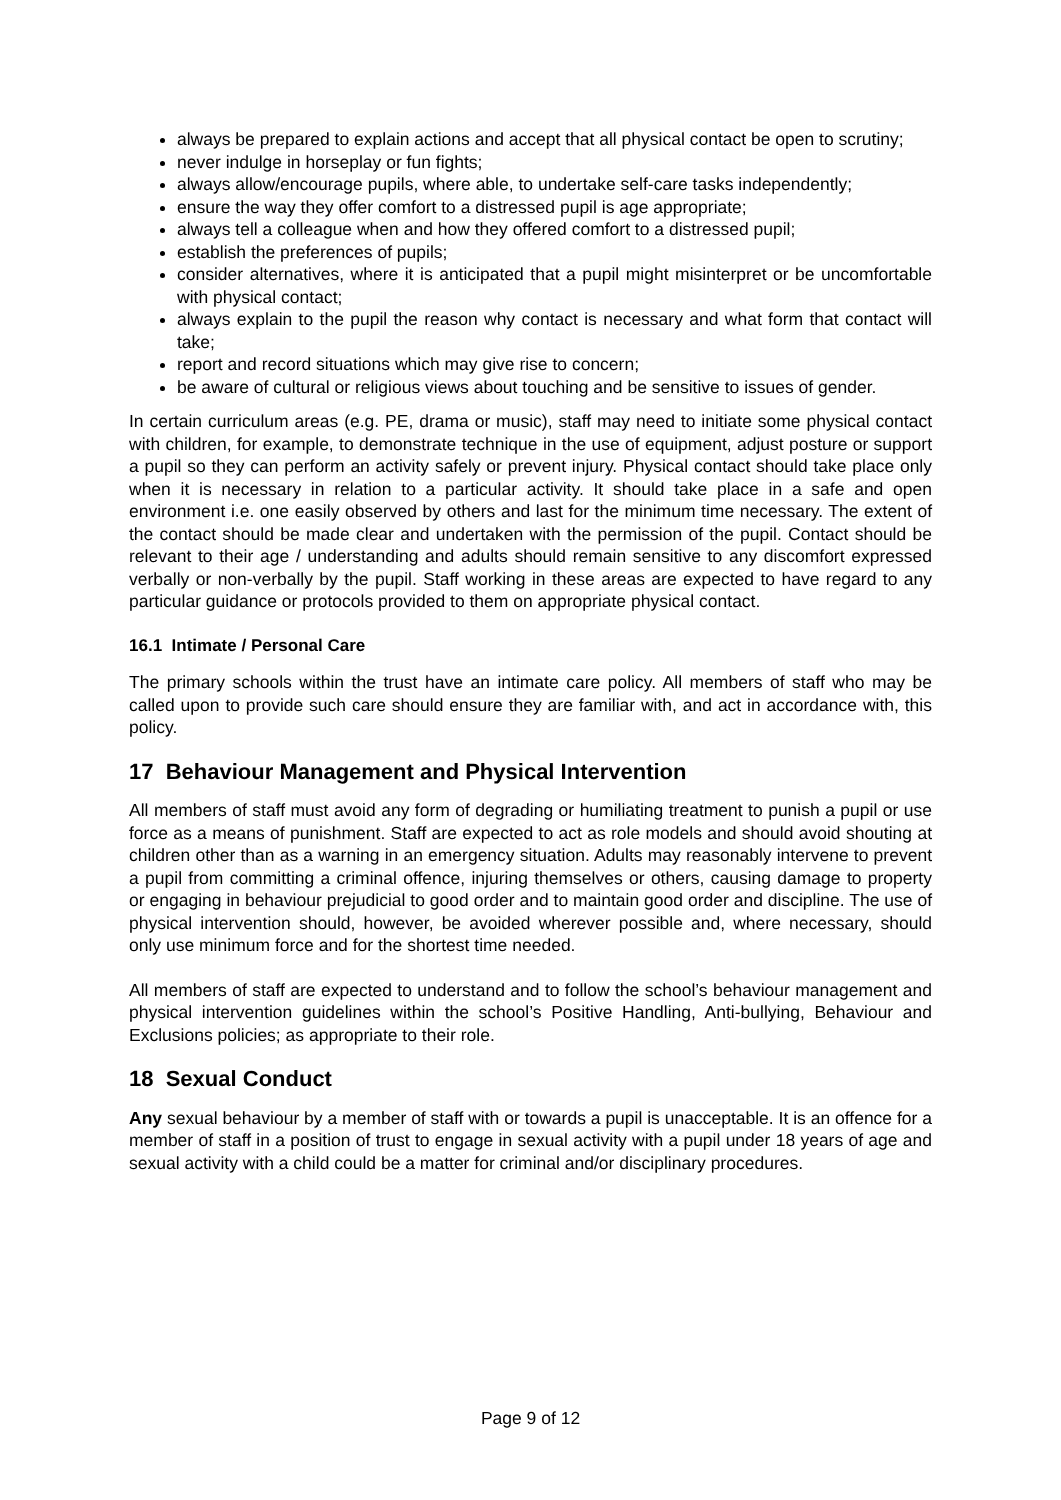always be prepared to explain actions and accept that all physical contact be open to scrutiny;
never indulge in horseplay or fun fights;
always allow/encourage pupils, where able, to undertake self-care tasks independently;
ensure the way they offer comfort to a distressed pupil is age appropriate;
always tell a colleague when and how they offered comfort to a distressed pupil;
establish the preferences of pupils;
consider alternatives, where it is anticipated that a pupil might misinterpret or be uncomfortable with physical contact;
always explain to the pupil the reason why contact is necessary and what form that contact will take;
report and record situations which may give rise to concern;
be aware of cultural or religious views about touching and be sensitive to issues of gender.
In certain curriculum areas (e.g. PE, drama or music), staff may need to initiate some physical contact with children, for example, to demonstrate technique in the use of equipment, adjust posture or support a pupil so they can perform an activity safely or prevent injury. Physical contact should take place only when it is necessary in relation to a particular activity. It should take place in a safe and open environment i.e. one easily observed by others and last for the minimum time necessary. The extent of the contact should be made clear and undertaken with the permission of the pupil. Contact should be relevant to their age / understanding and adults should remain sensitive to any discomfort expressed verbally or non-verbally by the pupil. Staff working in these areas are expected to have regard to any particular guidance or protocols provided to them on appropriate physical contact.
16.1 Intimate / Personal Care
The primary schools within the trust have an intimate care policy. All members of staff who may be called upon to provide such care should ensure they are familiar with, and act in accordance with, this policy.
17 Behaviour Management and Physical Intervention
All members of staff must avoid any form of degrading or humiliating treatment to punish a pupil or use force as a means of punishment. Staff are expected to act as role models and should avoid shouting at children other than as a warning in an emergency situation. Adults may reasonably intervene to prevent a pupil from committing a criminal offence, injuring themselves or others, causing damage to property or engaging in behaviour prejudicial to good order and to maintain good order and discipline. The use of physical intervention should, however, be avoided wherever possible and, where necessary, should only use minimum force and for the shortest time needed.
All members of staff are expected to understand and to follow the school’s behaviour management and physical intervention guidelines within the school’s Positive Handling, Anti-bullying, Behaviour and Exclusions policies; as appropriate to their role.
18 Sexual Conduct
Any sexual behaviour by a member of staff with or towards a pupil is unacceptable. It is an offence for a member of staff in a position of trust to engage in sexual activity with a pupil under 18 years of age and sexual activity with a child could be a matter for criminal and/or disciplinary procedures.
Page 9 of 12